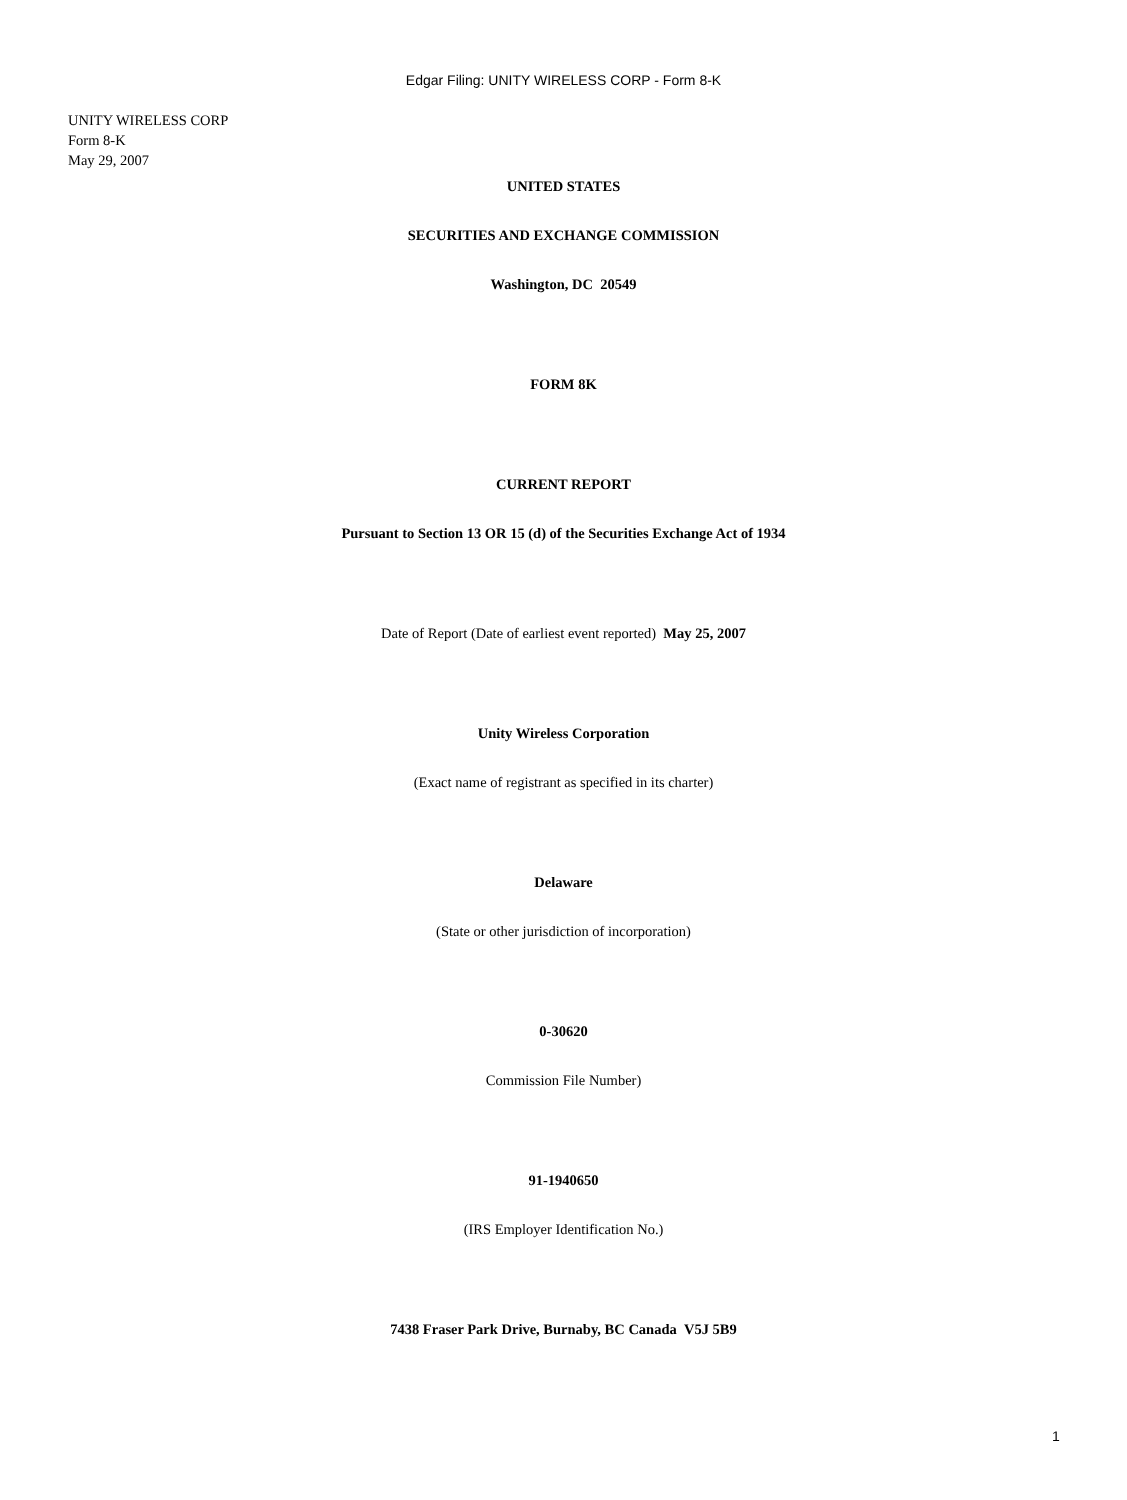Edgar Filing: UNITY WIRELESS CORP - Form 8-K
UNITY WIRELESS CORP
Form 8-K
May 29, 2007
UNITED STATES
SECURITIES AND EXCHANGE COMMISSION
Washington, DC 20549
FORM 8K
CURRENT REPORT
Pursuant to Section 13 OR 15 (d) of the Securities Exchange Act of 1934
Date of Report (Date of earliest event reported) May 25, 2007
Unity Wireless Corporation
(Exact name of registrant as specified in its charter)
Delaware
(State or other jurisdiction of incorporation)
0-30620
Commission File Number)
91-1940650
(IRS Employer Identification No.)
7438 Fraser Park Drive, Burnaby, BC Canada V5J 5B9
1